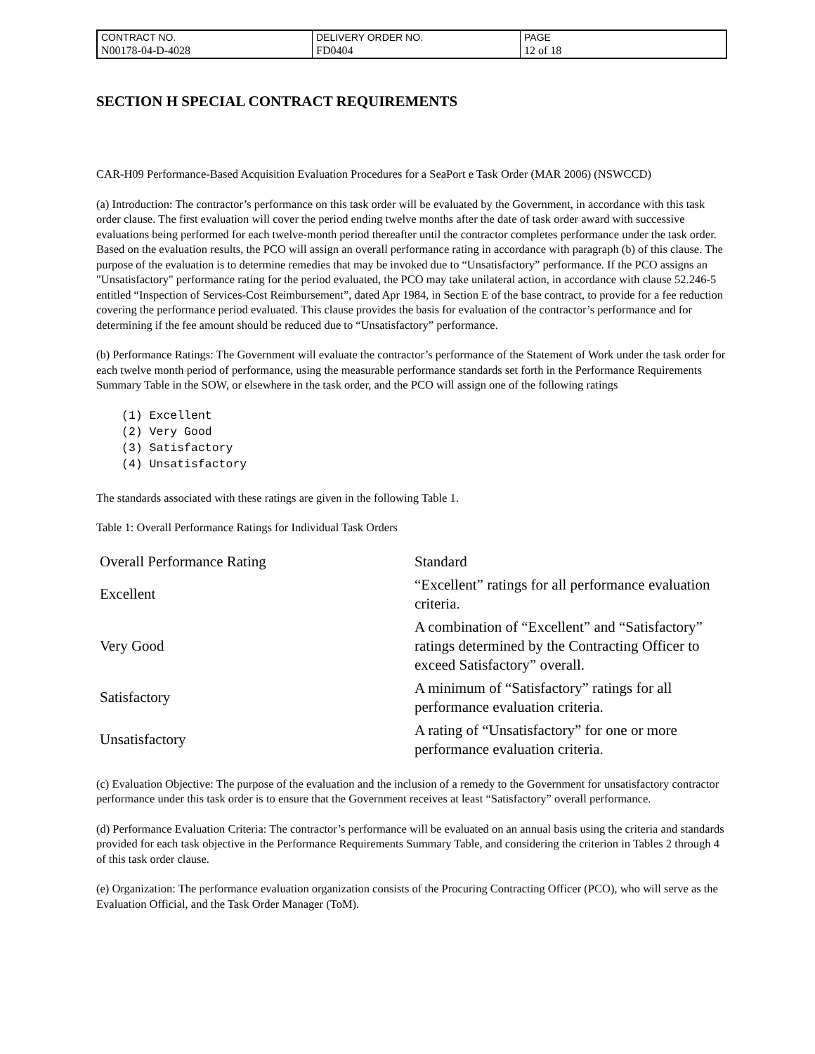| CONTRACT NO. | DELIVERY ORDER NO. | PAGE |
| N00178-04-D-4028 | FD0404 | 12 of 18 |
SECTION H SPECIAL CONTRACT REQUIREMENTS
CAR-H09 Performance-Based Acquisition Evaluation Procedures for a SeaPort e Task Order (MAR 2006) (NSWCCD)
(a) Introduction: The contractor’s performance on this task order will be evaluated by the Government, in accordance with this task order clause. The first evaluation will cover the period ending twelve months after the date of task order award with successive evaluations being performed for each twelve-month period thereafter until the contractor completes performance under the task order. Based on the evaluation results, the PCO will assign an overall performance rating in accordance with paragraph (b) of this clause. The purpose of the evaluation is to determine remedies that may be invoked due to “Unsatisfactory” performance. If the PCO assigns an "Unsatisfactory" performance rating for the period evaluated, the PCO may take unilateral action, in accordance with clause 52.246-5 entitled “Inspection of Services-Cost Reimbursement”, dated Apr 1984, in Section E of the base contract, to provide for a fee reduction covering the performance period evaluated. This clause provides the basis for evaluation of the contractor’s performance and for determining if the fee amount should be reduced due to “Unsatisfactory” performance.
(b) Performance Ratings: The Government will evaluate the contractor’s performance of the Statement of Work under the task order for each twelve month period of performance, using the measurable performance standards set forth in the Performance Requirements Summary Table in the SOW, or elsewhere in the task order, and the PCO will assign one of the following ratings
(1) Excellent
(2) Very Good
(3) Satisfactory
(4) Unsatisfactory
The standards associated with these ratings are given in the following Table 1.
Table 1: Overall Performance Ratings for Individual Task Orders
| Overall Performance Rating | Standard |
| --- | --- |
| Excellent | “Excellent” ratings for all performance evaluation criteria. |
| Very Good | A combination of “Excellent” and “Satisfactory” ratings determined by the Contracting Officer to exceed Satisfactory” overall. |
| Satisfactory | A minimum of “Satisfactory” ratings for all performance evaluation criteria. |
| Unsatisfactory | A rating of “Unsatisfactory” for one or more performance evaluation criteria. |
(c) Evaluation Objective: The purpose of the evaluation and the inclusion of a remedy to the Government for unsatisfactory contractor performance under this task order is to ensure that the Government receives at least “Satisfactory” overall performance.
(d) Performance Evaluation Criteria: The contractor’s performance will be evaluated on an annual basis using the criteria and standards provided for each task objective in the Performance Requirements Summary Table, and considering the criterion in Tables 2 through 4 of this task order clause.
(e) Organization: The performance evaluation organization consists of the Procuring Contracting Officer (PCO), who will serve as the Evaluation Official, and the Task Order Manager (ToM).